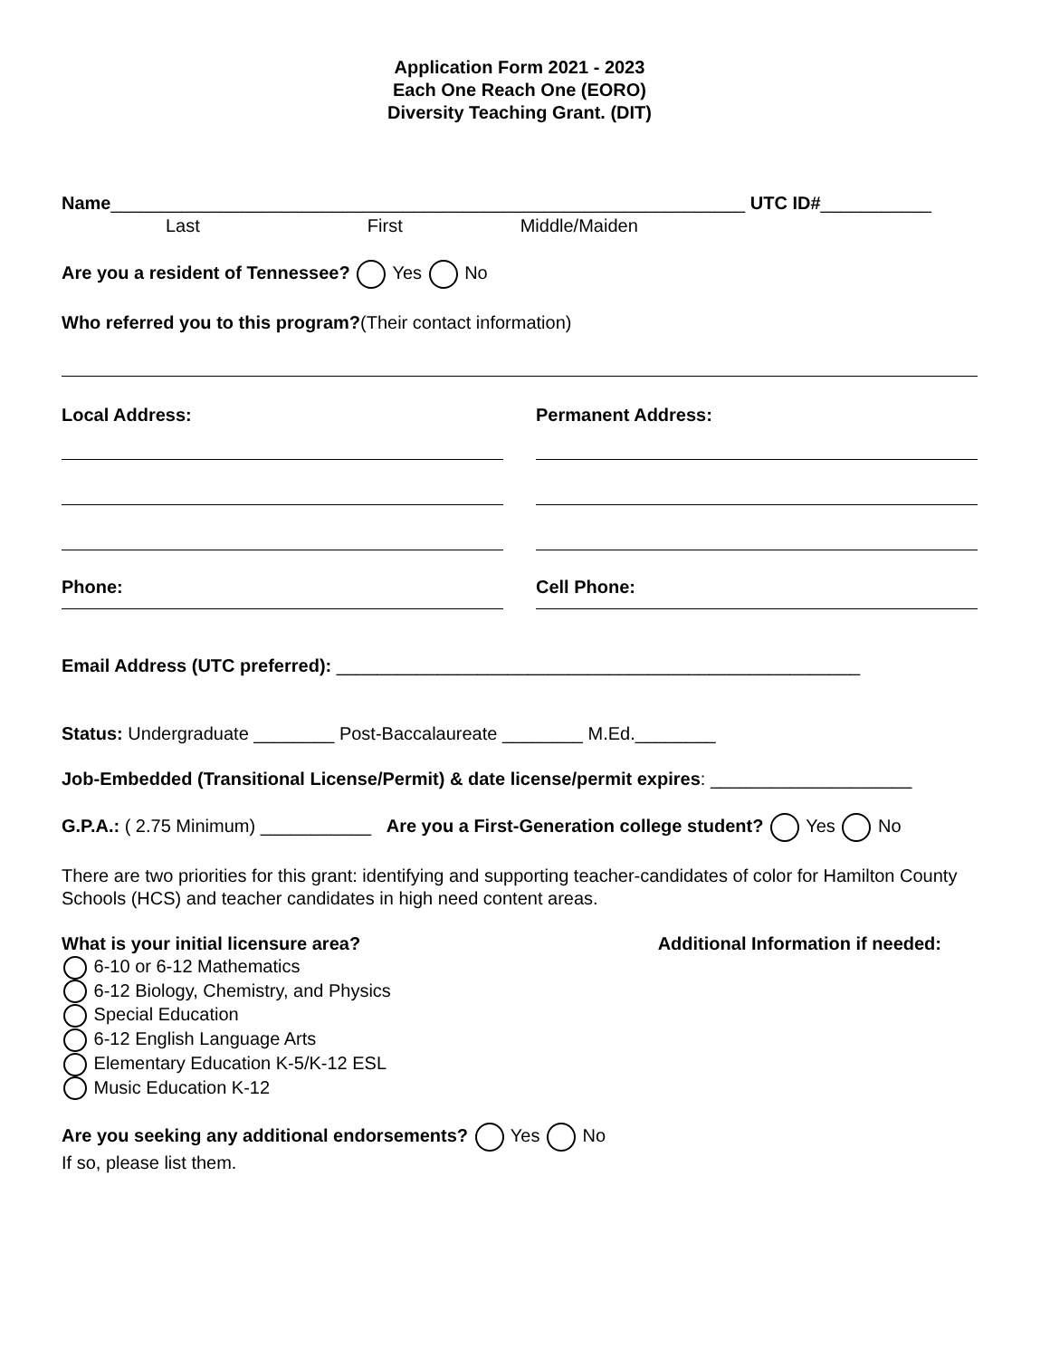Application Form 2021 - 2023
Each One Reach One (EORO)
Diversity Teaching Grant. (DIT)
Name_______________________________________________________________ UTC ID#___________
Last First Middle/Maiden
Are you a resident of Tennessee? Yes No
Who referred you to this program?(Their contact information)
Local Address: Permanent Address:
Phone: Cell Phone:
Email Address (UTC preferred): ____________________________________________________
Status: Undergraduate ________ Post-Baccalaureate ________ M.Ed.________
Job-Embedded (Transitional License/Permit) & date license/permit expires: ____________________
G.P.A.: ( 2.75 Minimum) ___________ Are you a First-Generation college student? Yes No
There are two priorities for this grant: identifying and supporting teacher-candidates of color for Hamilton County Schools (HCS) and teacher candidates in high need content areas.
What is your initial licensure area?
Additional Information if needed:
6-10 or 6-12 Mathematics
6-12 Biology, Chemistry, and Physics
Special Education
6-12 English Language Arts
Elementary Education K-5/K-12 ESL
Music Education K-12
Are you seeking any additional endorsements? Yes No
If so, please list them.